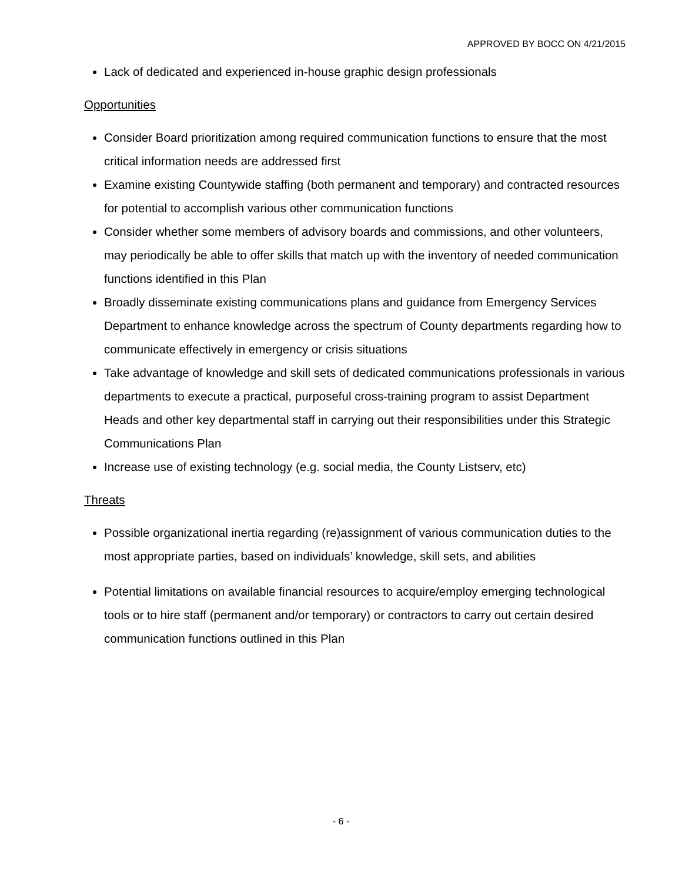APPROVED BY BOCC ON 4/21/2015
Lack of dedicated and experienced in-house graphic design professionals
Opportunities
Consider Board prioritization among required communication functions to ensure that the most critical information needs are addressed first
Examine existing Countywide staffing (both permanent and temporary) and contracted resources for potential to accomplish various other communication functions
Consider whether some members of advisory boards and commissions, and other volunteers, may periodically be able to offer skills that match up with the inventory of needed communication functions identified in this Plan
Broadly disseminate existing communications plans and guidance from Emergency Services Department to enhance knowledge across the spectrum of County departments regarding how to communicate effectively in emergency or crisis situations
Take advantage of knowledge and skill sets of dedicated communications professionals in various departments to execute a practical, purposeful cross-training program to assist Department Heads and other key departmental staff in carrying out their responsibilities under this Strategic Communications Plan
Increase use of existing technology (e.g. social media, the County Listserv, etc)
Threats
Possible organizational inertia regarding (re)assignment of various communication duties to the most appropriate parties, based on individuals’ knowledge, skill sets, and abilities
Potential limitations on available financial resources to acquire/employ emerging technological tools or to hire staff (permanent and/or temporary) or contractors to carry out certain desired communication functions outlined in this Plan
- 6 -